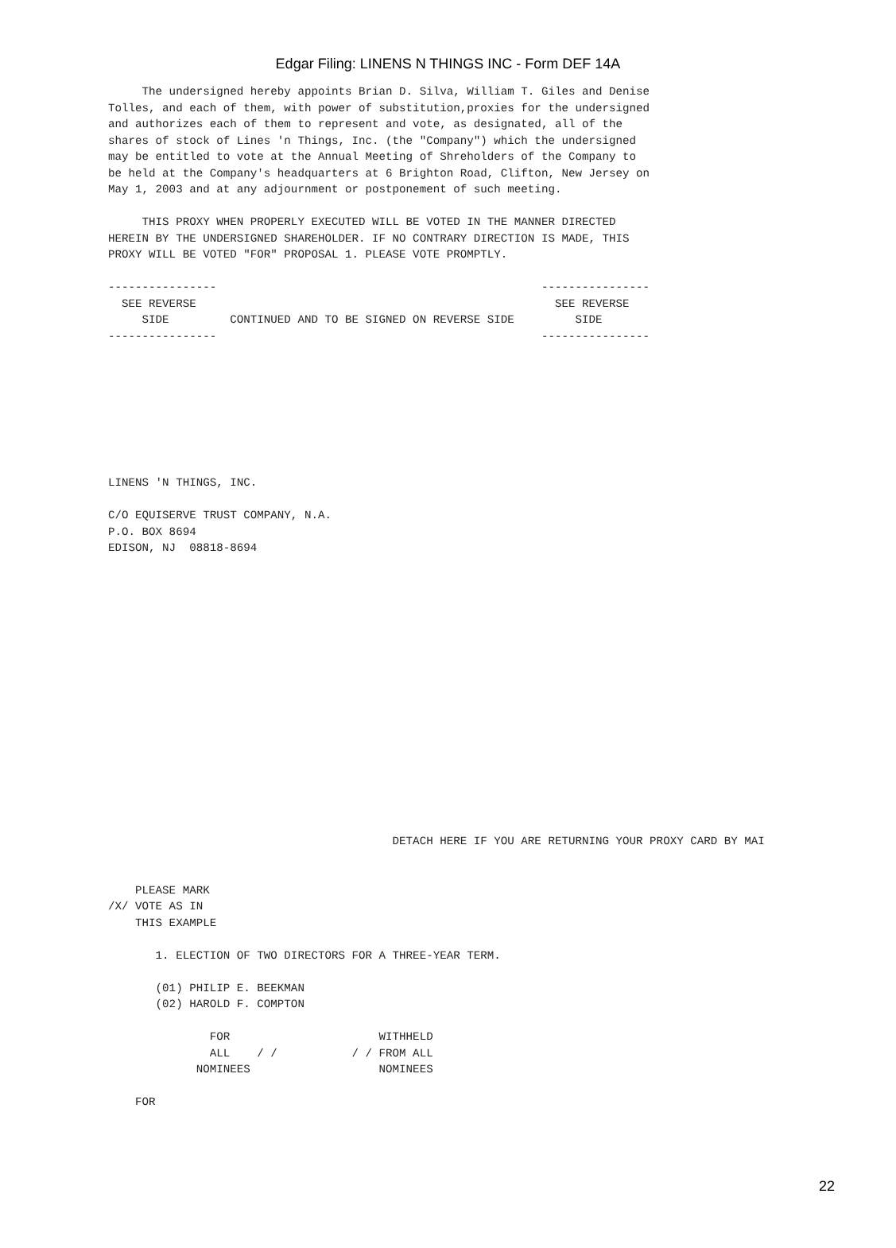Edgar Filing: LINENS N THINGS INC - Form DEF 14A
     The undersigned hereby appoints Brian D. Silva, William T. Giles and Denise
Tolles, and each of them, with power of substitution,proxies for the undersigned
and authorizes each of them to represent and vote, as designated, all of the
shares of stock of Lines 'n Things, Inc. (the "Company") which the undersigned
may be entitled to vote at the Annual Meeting of Shreholders of the Company to
be held at the Company's headquarters at 6 Brighton Road, Clifton, New Jersey on
May 1, 2003 and at any adjournment or postponement of such meeting.

     THIS PROXY WHEN PROPERLY EXECUTED WILL BE VOTED IN THE MANNER DIRECTED
HEREIN BY THE UNDERSIGNED SHAREHOLDER. IF NO CONTRARY DIRECTION IS MADE, THIS
PROXY WILL BE VOTED "FOR" PROPOSAL 1. PLEASE VOTE PROMPTLY.

----------------                                                ----------------
  SEE REVERSE                                                     SEE REVERSE
     SIDE         CONTINUED AND TO BE SIGNED ON REVERSE SIDE         SIDE
----------------                                                ----------------








LINENS 'N THINGS, INC.

C/O EQUISERVE TRUST COMPANY, N.A.
P.O. BOX 8694
EDISON, NJ  08818-8694

















                                          DETACH HERE IF YOU ARE RETURNING YOUR PROXY CARD BY MAI


    PLEASE MARK
/X/ VOTE AS IN
    THIS EXAMPLE

       1. ELECTION OF TWO DIRECTORS FOR A THREE-YEAR TERM.

       (01) PHILIP E. BEEKMAN
       (02) HAROLD F. COMPTON

               FOR                      WITHHELD
               ALL    / /           / / FROM ALL
             NOMINEES                   NOMINEES

    FOR
22